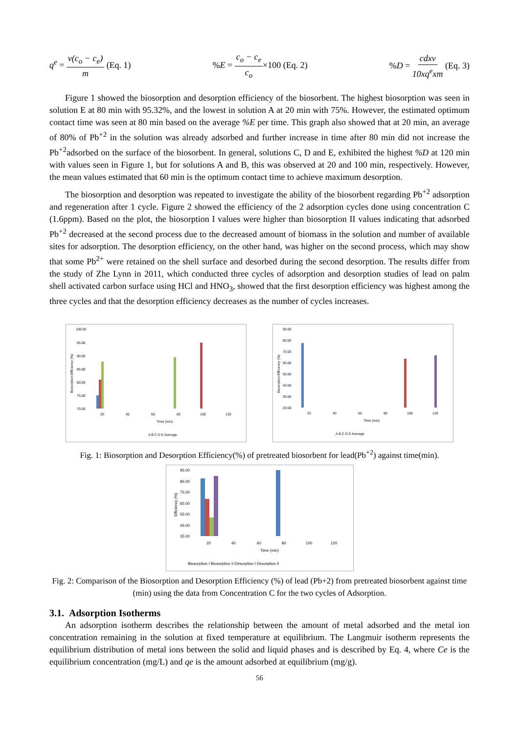q<sup>e</sup> = v(c<sub>o</sub> − c<sub>e</sub>) m (Eq. 1) %E = c<sub>o</sub> − c<sub>e</sub> c<sub>o</sub>×100 (Eq. 2) %D = cdxv 10xq<sup>e</sup>xm (Eq. 3)
Figure 1 showed the biosorption and desorption efficiency of the biosorbent. The highest biosorption was seen in solution E at 80 min with 95.32%, and the lowest in solution A at 20 min with 75%. However, the estimated optimum contact time was seen at 80 min based on the average %E per time. This graph also showed that at 20 min, an average of 80% of Pb<sup>+2</sup> in the solution was already adsorbed and further increase in time after 80 min did not increase the Pb<sup>+2</sup>adsorbed on the surface of the biosorbent. In general, solutions C, D and E, exhibited the highest %D at 120 min with values seen in Figure 1, but for solutions A and B, this was observed at 20 and 100 min, respectively. However, the mean values estimated that 60 min is the optimum contact time to achieve maximum desorption.
The biosorption and desorption was repeated to investigate the ability of the biosorbent regarding Pb<sup>+2</sup> adsorption and regeneration after 1 cycle. Figure 2 showed the efficiency of the 2 adsorption cycles done using concentration C (1.6ppm). Based on the plot, the biosorption I values were higher than biosorption II values indicating that adsorbed Pb<sup>+2</sup> decreased at the second process due to the decreased amount of biomass in the solution and number of available sites for adsorption. The desorption efficiency, on the other hand, was higher on the second process, which may show that some Pb<sup>2+</sup> were retained on the shell surface and desorbed during the second desorption. The results differ from the study of Zhe Lynn in 2011, which conducted three cycles of adsorption and desorption studies of lead on palm shell activated carbon surface using HCl and HNO<sub>3</sub>, showed that the first desorption efficiency was highest among the three cycles and that the desorption efficiency decreases as the number of cycles increases.
100.00
95.00
90.00
85.00
80.00
75.00
70.00
20
40
60
80
100
120
Time (min)
A B C D E Average
Biosorption Efficiency (%)
90.00
80.00
70.00
60.00
50.00
40.00
30.00
20.00
20
40
60
80
100
120
Time (min)
A B C D E Average
Desorption Efficiency (%)
Fig. 1: Biosorption and Desorption Efficiency(%) of pretreated biosorbent for lead(Pb<sup>+2</sup>) against time(min).
95.00
85.00
75.00
65.00
55.00
45.00
35.00
20
40
60
80
100
120
Time (min)
Biosorption I Biosorption II Desorption I Desorption II
Efficiency (%)
Fig. 2: Comparison of the Biosorption and Desorption Efficiency (%) of lead (Pb+2) from pretreated biosorbent against time (min) using the data from Concentration C for the two cycles of Adsorption.
3.1. Adsorption Isotherms
An adsorption isotherm describes the relationship between the amount of metal adsorbed and the metal ion concentration remaining in the solution at fixed temperature at equilibrium. The Langmuir isotherm represents the equilibrium distribution of metal ions between the solid and liquid phases and is described by Eq. 4, where Ce is the equilibrium concentration (mg/L) and qe is the amount adsorbed at equilibrium (mg/g).
56